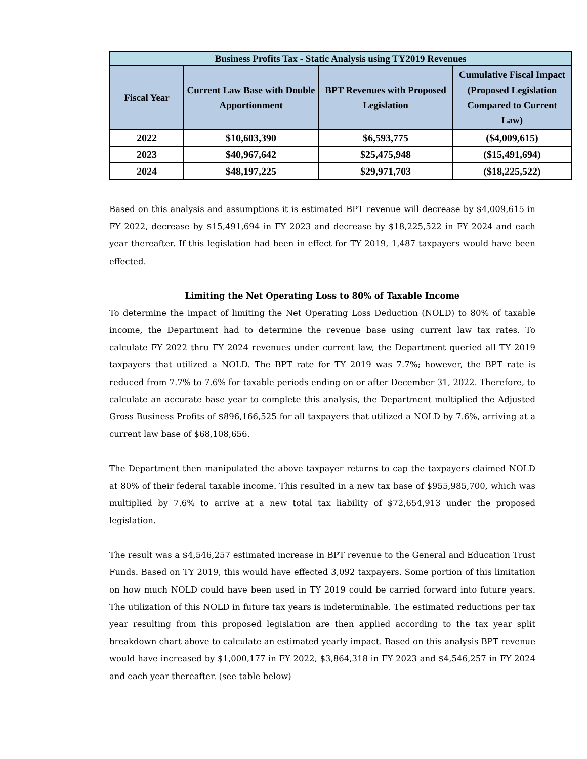| Business Profits Tax - Static Analysis using TY2019 Revenues | | | |
| --- | --- | --- | --- |
| Fiscal Year | Current Law Base with Double Apportionment | BPT Revenues with Proposed Legislation | Cumulative Fiscal Impact (Proposed Legislation Compared to Current Law) |
| 2022 | $10,603,390 | $6,593,775 | ($4,009,615) |
| 2023 | $40,967,642 | $25,475,948 | ($15,491,694) |
| 2024 | $48,197,225 | $29,971,703 | ($18,225,522) |
Based on this analysis and assumptions it is estimated BPT revenue will decrease by $4,009,615 in FY 2022, decrease by $15,491,694 in FY 2023 and decrease by $18,225,522 in FY 2024 and each year thereafter. If this legislation had been in effect for TY 2019, 1,487 taxpayers would have been effected.
Limiting the Net Operating Loss to 80% of Taxable Income
To determine the impact of limiting the Net Operating Loss Deduction (NOLD) to 80% of taxable income, the Department had to determine the revenue base using current law tax rates. To calculate FY 2022 thru FY 2024 revenues under current law, the Department queried all TY 2019 taxpayers that utilized a NOLD. The BPT rate for TY 2019 was 7.7%; however, the BPT rate is reduced from 7.7% to 7.6% for taxable periods ending on or after December 31, 2022. Therefore, to calculate an accurate base year to complete this analysis, the Department multiplied the Adjusted Gross Business Profits of $896,166,525 for all taxpayers that utilized a NOLD by 7.6%, arriving at a current law base of $68,108,656.
The Department then manipulated the above taxpayer returns to cap the taxpayers claimed NOLD at 80% of their federal taxable income. This resulted in a new tax base of $955,985,700, which was multiplied by 7.6% to arrive at a new total tax liability of $72,654,913 under the proposed legislation.
The result was a $4,546,257 estimated increase in BPT revenue to the General and Education Trust Funds. Based on TY 2019, this would have effected 3,092 taxpayers. Some portion of this limitation on how much NOLD could have been used in TY 2019 could be carried forward into future years. The utilization of this NOLD in future tax years is indeterminable. The estimated reductions per tax year resulting from this proposed legislation are then applied according to the tax year split breakdown chart above to calculate an estimated yearly impact. Based on this analysis BPT revenue would have increased by $1,000,177 in FY 2022, $3,864,318 in FY 2023 and $4,546,257 in FY 2024 and each year thereafter. (see table below)